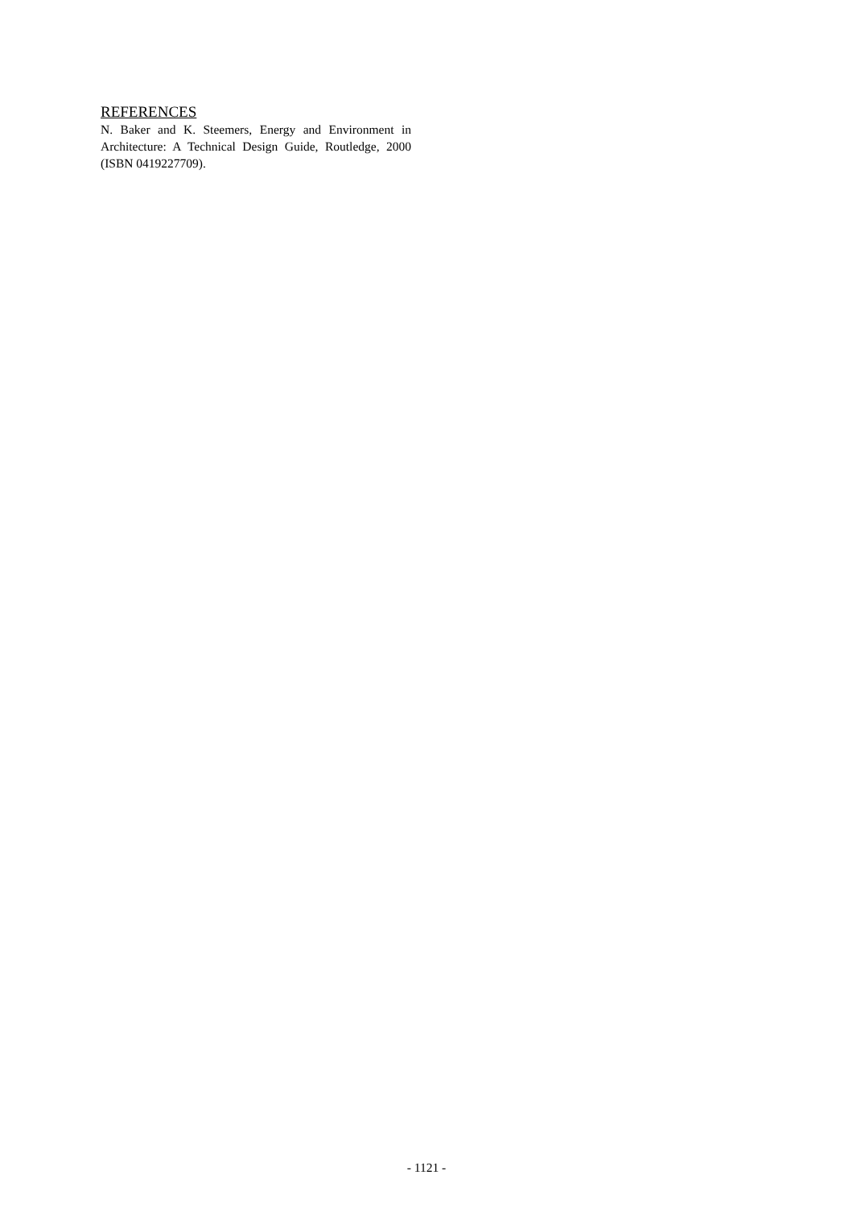REFERENCES
N. Baker and K. Steemers, Energy and Environment in Architecture: A Technical Design Guide, Routledge, 2000 (ISBN 0419227709).
- 1121 -